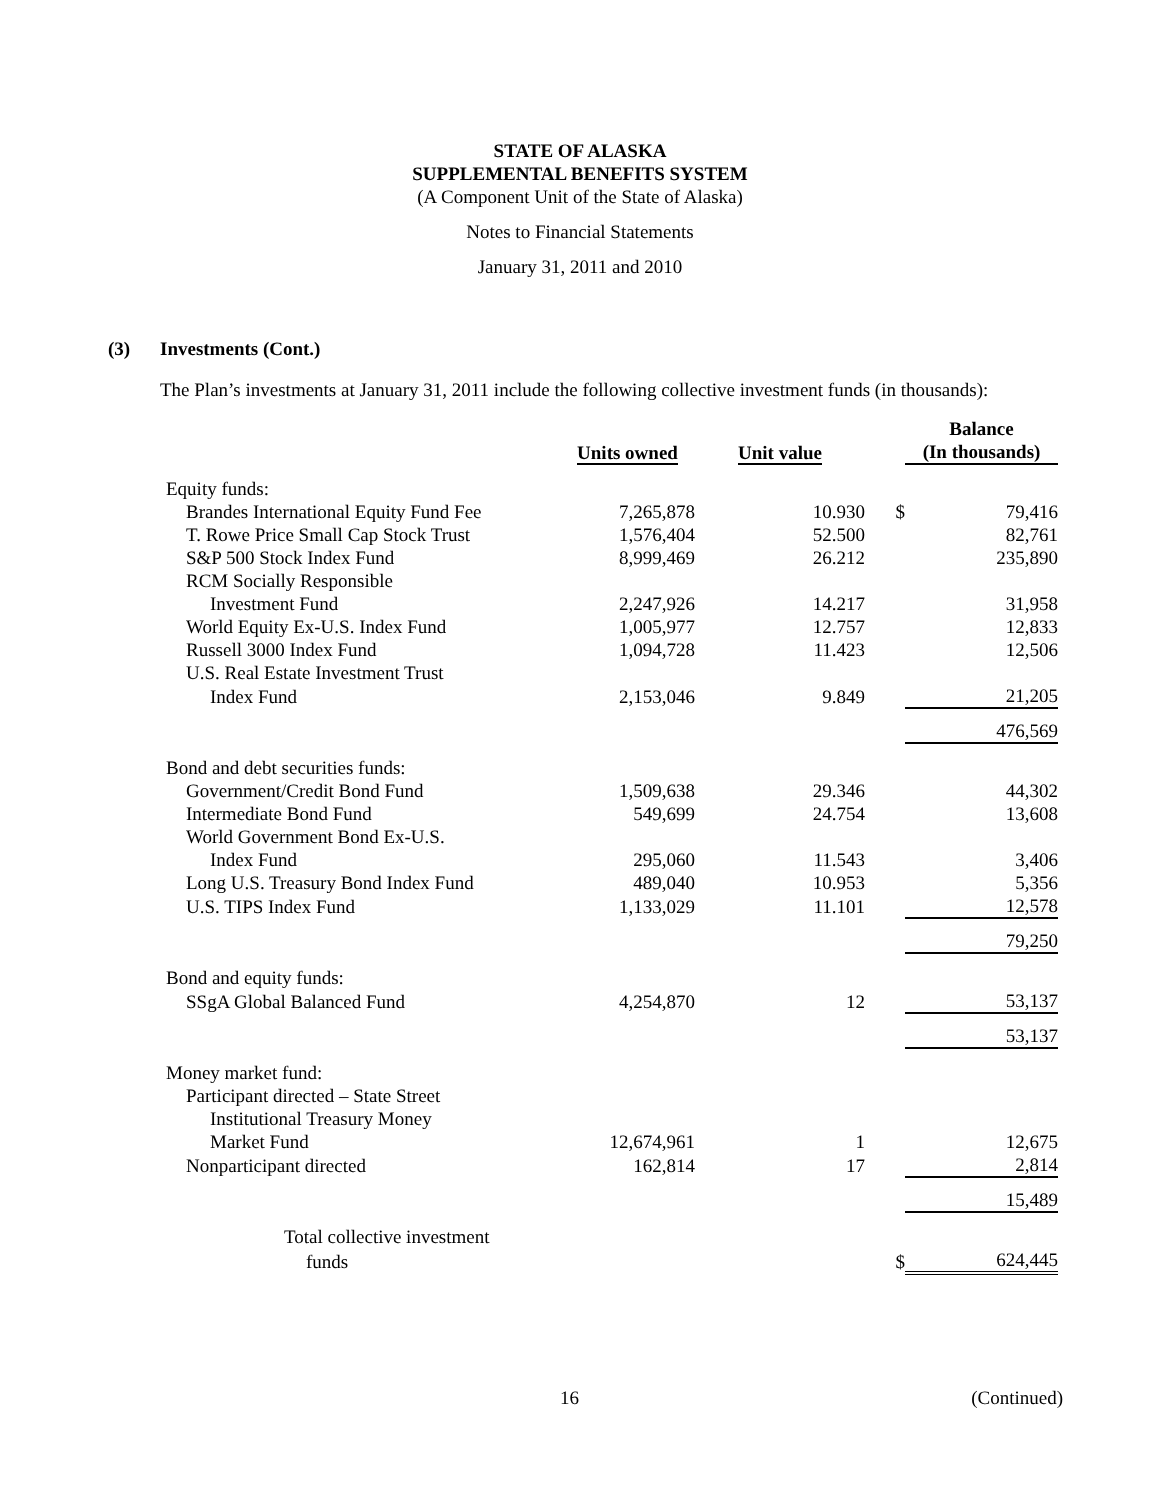STATE OF ALASKA
SUPPLEMENTAL BENEFITS SYSTEM
(A Component Unit of the State of Alaska)
Notes to Financial Statements
January 31, 2011 and 2010
(3) Investments (Cont.)
The Plan’s investments at January 31, 2011 include the following collective investment funds (in thousands):
| | Units owned | Unit value | | Balance (In thousands) |
| --- | --- | --- | --- | --- |
| Equity funds: | | | | |
| Brandes International Equity Fund Fee | 7,265,878 | 10.930 | $ | 79,416 |
| T. Rowe Price Small Cap Stock Trust | 1,576,404 | 52.500 | | 82,761 |
| S&P 500 Stock Index Fund | 8,999,469 | 26.212 | | 235,890 |
| RCM Socially Responsible | | | | |
| Investment Fund | 2,247,926 | 14.217 | | 31,958 |
| World Equity Ex-U.S. Index Fund | 1,005,977 | 12.757 | | 12,833 |
| Russell 3000 Index Fund | 1,094,728 | 11.423 | | 12,506 |
| U.S. Real Estate Investment Trust | | | | |
| Index Fund | 2,153,046 | 9.849 | | 21,205 |
| | | | | 476,569 |
| Bond and debt securities funds: | | | | |
| Government/Credit Bond Fund | 1,509,638 | 29.346 | | 44,302 |
| Intermediate Bond Fund | 549,699 | 24.754 | | 13,608 |
| World Government Bond Ex-U.S. | | | | |
| Index Fund | 295,060 | 11.543 | | 3,406 |
| Long U.S. Treasury Bond Index Fund | 489,040 | 10.953 | | 5,356 |
| U.S. TIPS Index Fund | 1,133,029 | 11.101 | | 12,578 |
| | | | | 79,250 |
| Bond and equity funds: | | | | |
| SSgA Global Balanced Fund | 4,254,870 | 12 | | 53,137 |
| | | | | 53,137 |
| Money market fund: | | | | |
| Participant directed – State Street | | | | |
| Institutional Treasury Money | | | | |
| Market Fund | 12,674,961 | 1 | | 12,675 |
| Nonparticipant directed | 162,814 | 17 | | 2,814 |
| | | | | 15,489 |
| Total collective investment | | | | |
| funds | | | $ | 624,445 |
16 (Continued)